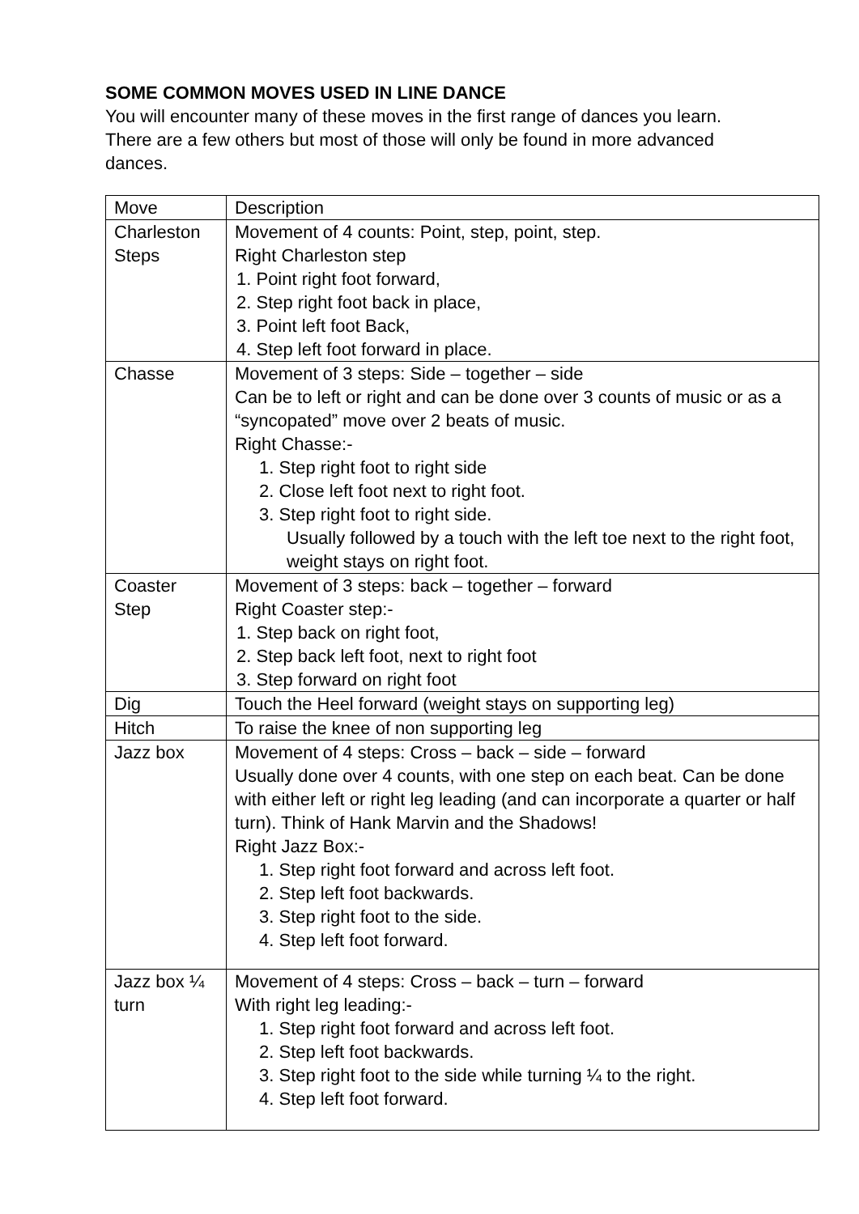SOME COMMON MOVES USED IN LINE DANCE
You will encounter many of these moves in the first range of dances you learn. There are a few others but most of those will only be found in more advanced dances.
| Move | Description |
| Charleston Steps | Movement of 4 counts: Point, step, point, step. Right Charleston step 1. Point right foot forward, 2. Step right foot back in place, 3. Point left foot Back, 4. Step left foot forward in place. |
| Chasse | Movement of 3 steps: Side – together – side Can be to left or right and can be done over 3 counts of music or as a “syncopated” move over 2 beats of music. Right Chasse:- 1. Step right foot to right side 2. Close left foot next to right foot. 3. Step right foot to right side. Usually followed by a touch with the left toe next to the right foot, weight stays on right foot. |
| Coaster Step | Movement of 3 steps: back – together – forward Right Coaster step:- 1. Step back on right foot, 2. Step back left foot, next to right foot 3. Step forward on right foot |
| Dig | Touch the Heel forward (weight stays on supporting leg) |
| Hitch | To raise the knee of non supporting leg |
| Jazz box | Movement of 4 steps: Cross – back – side – forward Usually done over 4 counts, with one step on each beat. Can be done with either left or right leg leading (and can incorporate a quarter or half turn). Think of Hank Marvin and the Shadows! Right Jazz Box:- 1. Step right foot forward and across left foot. 2. Step left foot backwards. 3. Step right foot to the side. 4. Step left foot forward. |
| Jazz box ¼ turn | Movement of 4 steps: Cross – back – turn – forward With right leg leading:- 1. Step right foot forward and across left foot. 2. Step left foot backwards. 3. Step right foot to the side while turning ¼ to the right. 4. Step left foot forward. |